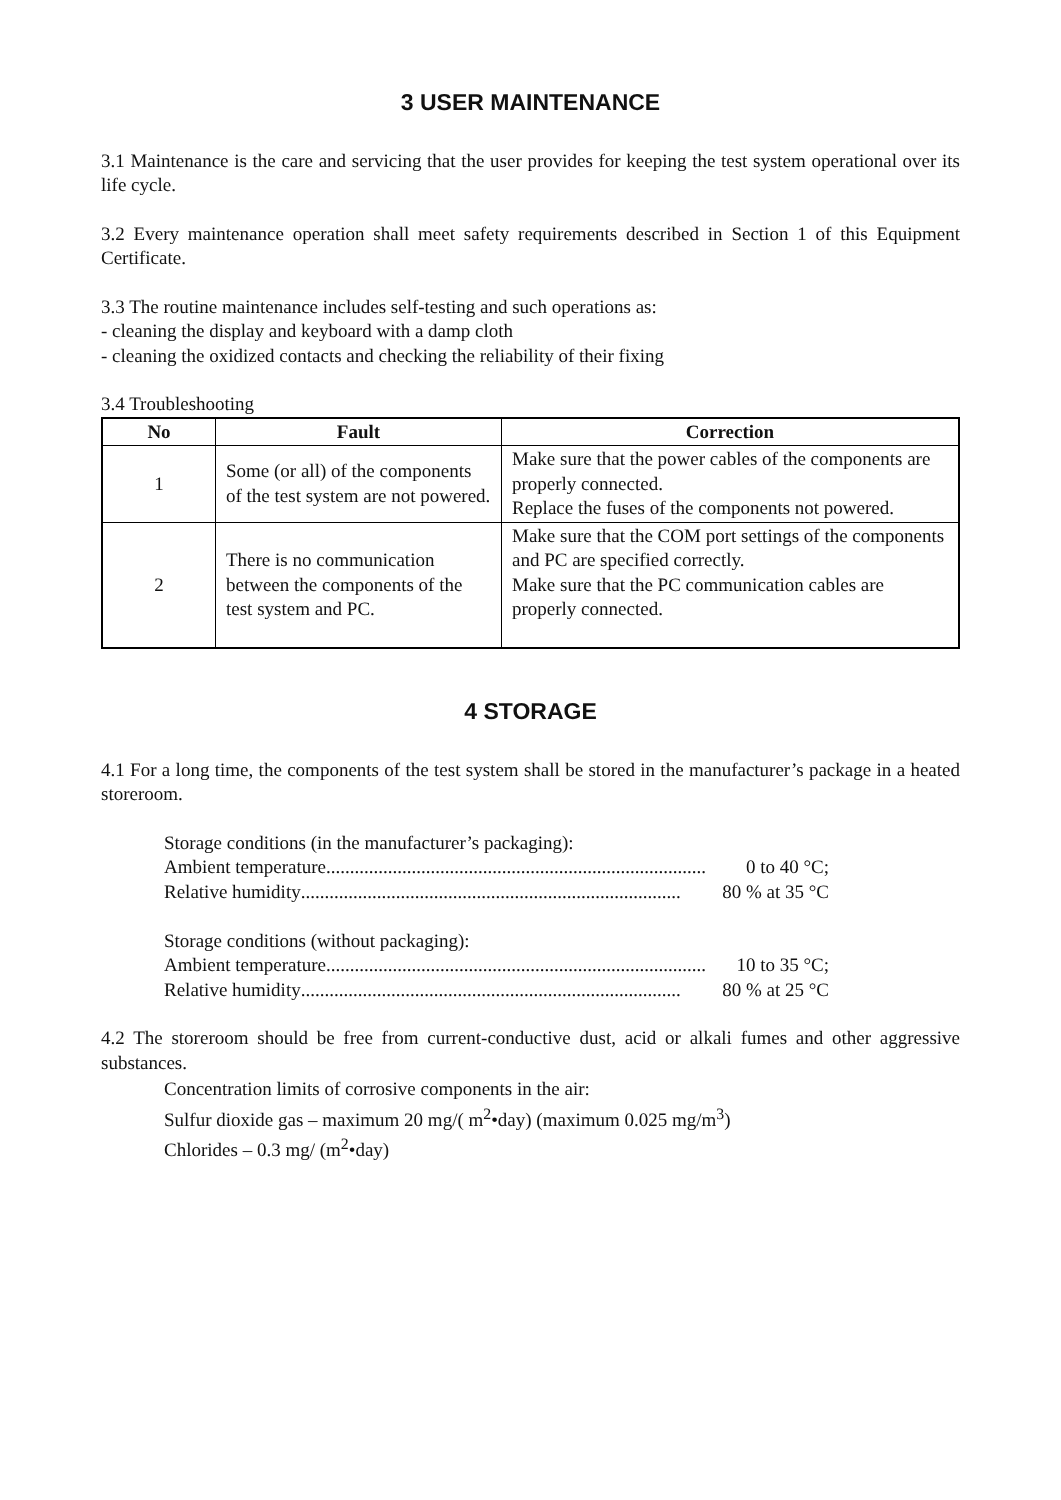3 USER MAINTENANCE
3.1 Maintenance is the care and servicing that the user provides for keeping the test system operational over its life cycle.
3.2 Every maintenance operation shall meet safety requirements described in Section 1 of this Equipment Certificate.
3.3 The routine maintenance includes self-testing and such operations as:
- cleaning the display and keyboard with a damp cloth
- cleaning the oxidized contacts and checking the reliability of their fixing
3.4 Troubleshooting
| No | Fault | Correction |
| --- | --- | --- |
| 1 | Some (or all) of the components of the test system are not powered. | Make sure that the power cables of the components are properly connected. Replace the fuses of the components not powered. |
| 2 | There is no communication between the components of the test system and PC. | Make sure that the COM port settings of the components and PC are specified correctly. Make sure that the PC communication cables are properly connected. |
4 STORAGE
4.1 For a long time, the components of the test system shall be stored in the manufacturer’s package in a heated storeroom.
Storage conditions (in the manufacturer’s packaging):
Ambient temperature................................................................................ 0 to 40 °C;
Relative humidity................................................................................ 80 % at 35 °C
Storage conditions (without packaging):
Ambient temperature................................................................................ 10 to 35 °C;
Relative humidity................................................................................ 80 % at 25 °C
4.2 The storeroom should be free from current-conductive dust, acid or alkali fumes and other aggressive substances.
Concentration limits of corrosive components in the air:
Sulfur dioxide gas – maximum 20 mg/( m<sup>2</sup>•day) (maximum 0.025 mg/m<sup>3</sup>)
Chlorides – 0.3 mg/ (m<sup>2</sup>•day)